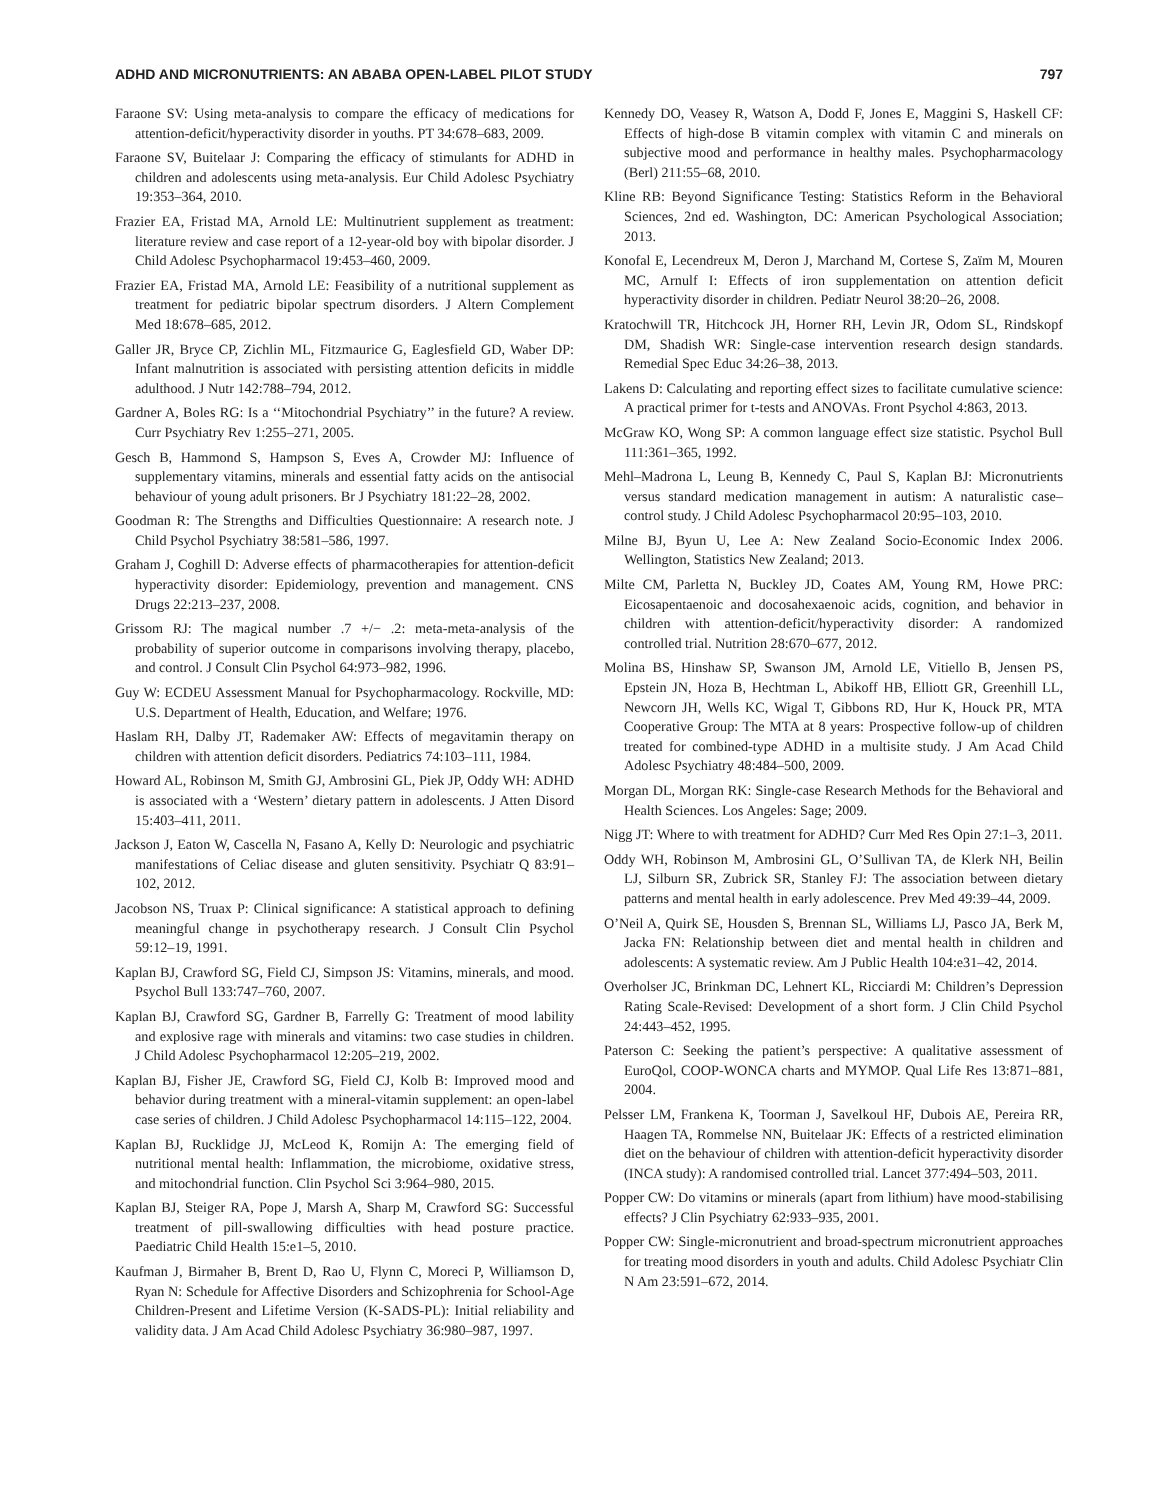ADHD AND MICRONUTRIENTS: AN ABABA OPEN-LABEL PILOT STUDY 797
Faraone SV: Using meta-analysis to compare the efficacy of medications for attention-deficit/hyperactivity disorder in youths. PT 34:678–683, 2009.
Faraone SV, Buitelaar J: Comparing the efficacy of stimulants for ADHD in children and adolescents using meta-analysis. Eur Child Adolesc Psychiatry 19:353–364, 2010.
Frazier EA, Fristad MA, Arnold LE: Multinutrient supplement as treatment: literature review and case report of a 12-year-old boy with bipolar disorder. J Child Adolesc Psychopharmacol 19:453–460, 2009.
Frazier EA, Fristad MA, Arnold LE: Feasibility of a nutritional supplement as treatment for pediatric bipolar spectrum disorders. J Altern Complement Med 18:678–685, 2012.
Galler JR, Bryce CP, Zichlin ML, Fitzmaurice G, Eaglesfield GD, Waber DP: Infant malnutrition is associated with persisting attention deficits in middle adulthood. J Nutr 142:788–794, 2012.
Gardner A, Boles RG: Is a ‘‘Mitochondrial Psychiatry’’ in the future? A review. Curr Psychiatry Rev 1:255–271, 2005.
Gesch B, Hammond S, Hampson S, Eves A, Crowder MJ: Influence of supplementary vitamins, minerals and essential fatty acids on the antisocial behaviour of young adult prisoners. Br J Psychiatry 181:22–28, 2002.
Goodman R: The Strengths and Difficulties Questionnaire: A research note. J Child Psychol Psychiatry 38:581–586, 1997.
Graham J, Coghill D: Adverse effects of pharmacotherapies for attention-deficit hyperactivity disorder: Epidemiology, prevention and management. CNS Drugs 22:213–237, 2008.
Grissom RJ: The magical number .7 +/− .2: meta-meta-analysis of the probability of superior outcome in comparisons involving therapy, placebo, and control. J Consult Clin Psychol 64:973–982, 1996.
Guy W: ECDEU Assessment Manual for Psychopharmacology. Rockville, MD: U.S. Department of Health, Education, and Welfare; 1976.
Haslam RH, Dalby JT, Rademaker AW: Effects of megavitamin therapy on children with attention deficit disorders. Pediatrics 74:103–111, 1984.
Howard AL, Robinson M, Smith GJ, Ambrosini GL, Piek JP, Oddy WH: ADHD is associated with a ‘Western’ dietary pattern in adolescents. J Atten Disord 15:403–411, 2011.
Jackson J, Eaton W, Cascella N, Fasano A, Kelly D: Neurologic and psychiatric manifestations of Celiac disease and gluten sensitivity. Psychiatr Q 83:91–102, 2012.
Jacobson NS, Truax P: Clinical significance: A statistical approach to defining meaningful change in psychotherapy research. J Consult Clin Psychol 59:12–19, 1991.
Kaplan BJ, Crawford SG, Field CJ, Simpson JS: Vitamins, minerals, and mood. Psychol Bull 133:747–760, 2007.
Kaplan BJ, Crawford SG, Gardner B, Farrelly G: Treatment of mood lability and explosive rage with minerals and vitamins: two case studies in children. J Child Adolesc Psychopharmacol 12:205–219, 2002.
Kaplan BJ, Fisher JE, Crawford SG, Field CJ, Kolb B: Improved mood and behavior during treatment with a mineral-vitamin supplement: an open-label case series of children. J Child Adolesc Psychopharmacol 14:115–122, 2004.
Kaplan BJ, Rucklidge JJ, McLeod K, Romijn A: The emerging field of nutritional mental health: Inflammation, the microbiome, oxidative stress, and mitochondrial function. Clin Psychol Sci 3:964–980, 2015.
Kaplan BJ, Steiger RA, Pope J, Marsh A, Sharp M, Crawford SG: Successful treatment of pill-swallowing difficulties with head posture practice. Paediatric Child Health 15:e1–5, 2010.
Kaufman J, Birmaher B, Brent D, Rao U, Flynn C, Moreci P, Williamson D, Ryan N: Schedule for Affective Disorders and Schizophrenia for School-Age Children-Present and Lifetime Version (K-SADS-PL): Initial reliability and validity data. J Am Acad Child Adolesc Psychiatry 36:980–987, 1997.
Kennedy DO, Veasey R, Watson A, Dodd F, Jones E, Maggini S, Haskell CF: Effects of high-dose B vitamin complex with vitamin C and minerals on subjective mood and performance in healthy males. Psychopharmacology (Berl) 211:55–68, 2010.
Kline RB: Beyond Significance Testing: Statistics Reform in the Behavioral Sciences, 2nd ed. Washington, DC: American Psychological Association; 2013.
Konofal E, Lecendreux M, Deron J, Marchand M, Cortese S, Zaïm M, Mouren MC, Arnulf I: Effects of iron supplementation on attention deficit hyperactivity disorder in children. Pediatr Neurol 38:20–26, 2008.
Kratochwill TR, Hitchcock JH, Horner RH, Levin JR, Odom SL, Rindskopf DM, Shadish WR: Single-case intervention research design standards. Remedial Spec Educ 34:26–38, 2013.
Lakens D: Calculating and reporting effect sizes to facilitate cumulative science: A practical primer for t-tests and ANOVAs. Front Psychol 4:863, 2013.
McGraw KO, Wong SP: A common language effect size statistic. Psychol Bull 111:361–365, 1992.
Mehl–Madrona L, Leung B, Kennedy C, Paul S, Kaplan BJ: Micronutrients versus standard medication management in autism: A naturalistic case–control study. J Child Adolesc Psychopharmacol 20:95–103, 2010.
Milne BJ, Byun U, Lee A: New Zealand Socio-Economic Index 2006. Wellington, Statistics New Zealand; 2013.
Milte CM, Parletta N, Buckley JD, Coates AM, Young RM, Howe PRC: Eicosapentaenoic and docosahexaenoic acids, cognition, and behavior in children with attention-deficit/hyperactivity disorder: A randomized controlled trial. Nutrition 28:670–677, 2012.
Molina BS, Hinshaw SP, Swanson JM, Arnold LE, Vitiello B, Jensen PS, Epstein JN, Hoza B, Hechtman L, Abikoff HB, Elliott GR, Greenhill LL, Newcorn JH, Wells KC, Wigal T, Gibbons RD, Hur K, Houck PR, MTA Cooperative Group: The MTA at 8 years: Prospective follow-up of children treated for combined-type ADHD in a multisite study. J Am Acad Child Adolesc Psychiatry 48:484–500, 2009.
Morgan DL, Morgan RK: Single-case Research Methods for the Behavioral and Health Sciences. Los Angeles: Sage; 2009.
Nigg JT: Where to with treatment for ADHD? Curr Med Res Opin 27:1–3, 2011.
Oddy WH, Robinson M, Ambrosini GL, O’Sullivan TA, de Klerk NH, Beilin LJ, Silburn SR, Zubrick SR, Stanley FJ: The association between dietary patterns and mental health in early adolescence. Prev Med 49:39–44, 2009.
O’Neil A, Quirk SE, Housden S, Brennan SL, Williams LJ, Pasco JA, Berk M, Jacka FN: Relationship between diet and mental health in children and adolescents: A systematic review. Am J Public Health 104:e31–42, 2014.
Overholser JC, Brinkman DC, Lehnert KL, Ricciardi M: Children’s Depression Rating Scale-Revised: Development of a short form. J Clin Child Psychol 24:443–452, 1995.
Paterson C: Seeking the patient’s perspective: A qualitative assessment of EuroQol, COOP-WONCA charts and MYMOP. Qual Life Res 13:871–881, 2004.
Pelsser LM, Frankena K, Toorman J, Savelkoul HF, Dubois AE, Pereira RR, Haagen TA, Rommelse NN, Buitelaar JK: Effects of a restricted elimination diet on the behaviour of children with attention-deficit hyperactivity disorder (INCA study): A randomised controlled trial. Lancet 377:494–503, 2011.
Popper CW: Do vitamins or minerals (apart from lithium) have mood-stabilising effects? J Clin Psychiatry 62:933–935, 2001.
Popper CW: Single-micronutrient and broad-spectrum micronutrient approaches for treating mood disorders in youth and adults. Child Adolesc Psychiatr Clin N Am 23:591–672, 2014.